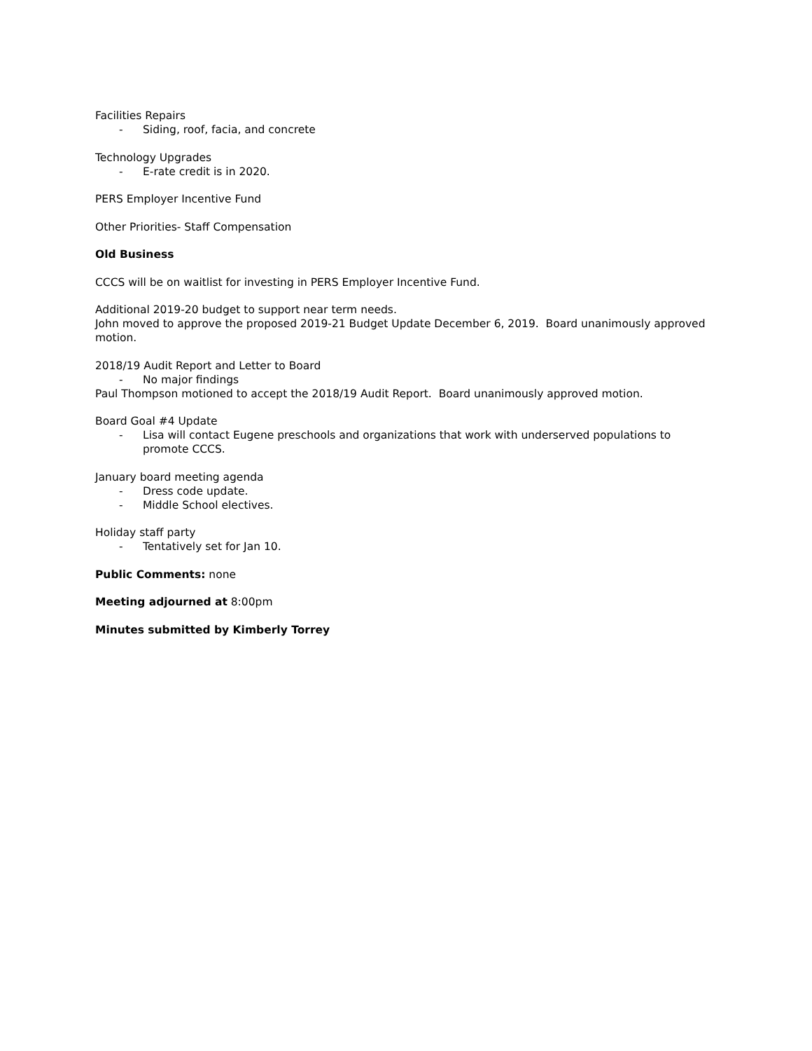Facilities Repairs
- Siding, roof, facia, and concrete
Technology Upgrades
- E-rate credit is in 2020.
PERS Employer Incentive Fund
Other Priorities- Staff Compensation
Old Business
CCCS will be on waitlist for investing in PERS Employer Incentive Fund.
Additional 2019-20 budget to support near term needs.
John moved to approve the proposed 2019-21 Budget Update December 6, 2019. Board unanimously approved motion.
2018/19 Audit Report and Letter to Board
- No major findings
Paul Thompson motioned to accept the 2018/19 Audit Report. Board unanimously approved motion.
Board Goal #4 Update
- Lisa will contact Eugene preschools and organizations that work with underserved populations to promote CCCS.
January board meeting agenda
- Dress code update.
- Middle School electives.
Holiday staff party
- Tentatively set for Jan 10.
Public Comments: none
Meeting adjourned at 8:00pm
Minutes submitted by Kimberly Torrey